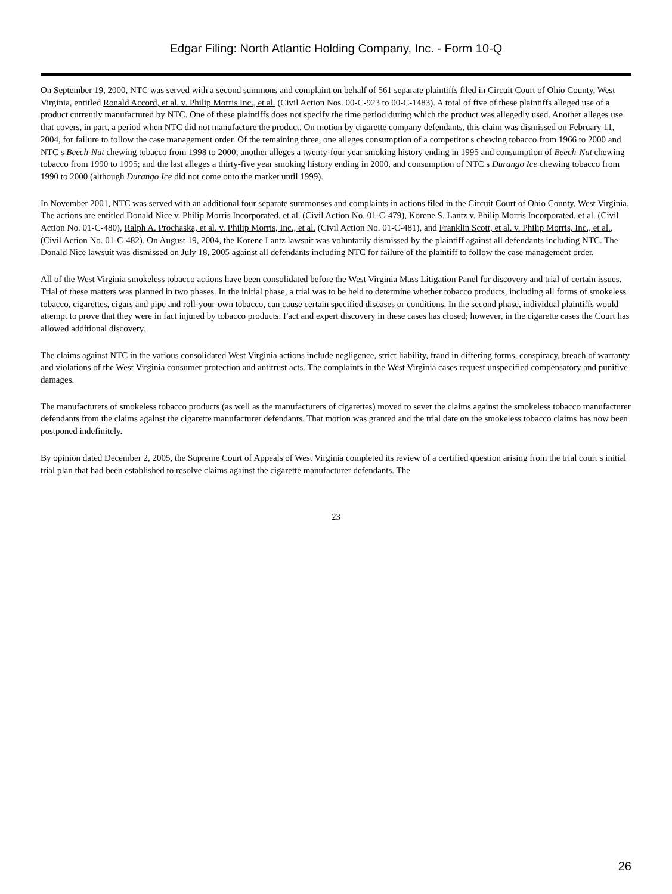Edgar Filing: North Atlantic Holding Company, Inc. - Form 10-Q
On September 19, 2000, NTC was served with a second summons and complaint on behalf of 561 separate plaintiffs filed in Circuit Court of Ohio County, West Virginia, entitled Ronald Accord, et al. v. Philip Morris Inc., et al. (Civil Action Nos. 00-C-923 to 00-C-1483). A total of five of these plaintiffs alleged use of a product currently manufactured by NTC. One of these plaintiffs does not specify the time period during which the product was allegedly used. Another alleges use that covers, in part, a period when NTC did not manufacture the product. On motion by cigarette company defendants, this claim was dismissed on February 11, 2004, for failure to follow the case management order. Of the remaining three, one alleges consumption of a competitor s chewing tobacco from 1966 to 2000 and NTC s Beech-Nut chewing tobacco from 1998 to 2000; another alleges a twenty-four year smoking history ending in 1995 and consumption of Beech-Nut chewing tobacco from 1990 to 1995; and the last alleges a thirty-five year smoking history ending in 2000, and consumption of NTC s Durango Ice chewing tobacco from 1990 to 2000 (although Durango Ice did not come onto the market until 1999).
In November 2001, NTC was served with an additional four separate summonses and complaints in actions filed in the Circuit Court of Ohio County, West Virginia. The actions are entitled Donald Nice v. Philip Morris Incorporated, et al. (Civil Action No. 01-C-479), Korene S. Lantz v. Philip Morris Incorporated, et al. (Civil Action No. 01-C-480), Ralph A. Prochaska, et al. v. Philip Morris, Inc., et al. (Civil Action No. 01-C-481), and Franklin Scott, et al. v. Philip Morris, Inc., et al., (Civil Action No. 01-C-482). On August 19, 2004, the Korene Lantz lawsuit was voluntarily dismissed by the plaintiff against all defendants including NTC. The Donald Nice lawsuit was dismissed on July 18, 2005 against all defendants including NTC for failure of the plaintiff to follow the case management order.
All of the West Virginia smokeless tobacco actions have been consolidated before the West Virginia Mass Litigation Panel for discovery and trial of certain issues. Trial of these matters was planned in two phases. In the initial phase, a trial was to be held to determine whether tobacco products, including all forms of smokeless tobacco, cigarettes, cigars and pipe and roll-your-own tobacco, can cause certain specified diseases or conditions. In the second phase, individual plaintiffs would attempt to prove that they were in fact injured by tobacco products. Fact and expert discovery in these cases has closed; however, in the cigarette cases the Court has allowed additional discovery.
The claims against NTC in the various consolidated West Virginia actions include negligence, strict liability, fraud in differing forms, conspiracy, breach of warranty and violations of the West Virginia consumer protection and antitrust acts. The complaints in the West Virginia cases request unspecified compensatory and punitive damages.
The manufacturers of smokeless tobacco products (as well as the manufacturers of cigarettes) moved to sever the claims against the smokeless tobacco manufacturer defendants from the claims against the cigarette manufacturer defendants. That motion was granted and the trial date on the smokeless tobacco claims has now been postponed indefinitely.
By opinion dated December 2, 2005, the Supreme Court of Appeals of West Virginia completed its review of a certified question arising from the trial court s initial trial plan that had been established to resolve claims against the cigarette manufacturer defendants. The
23
26